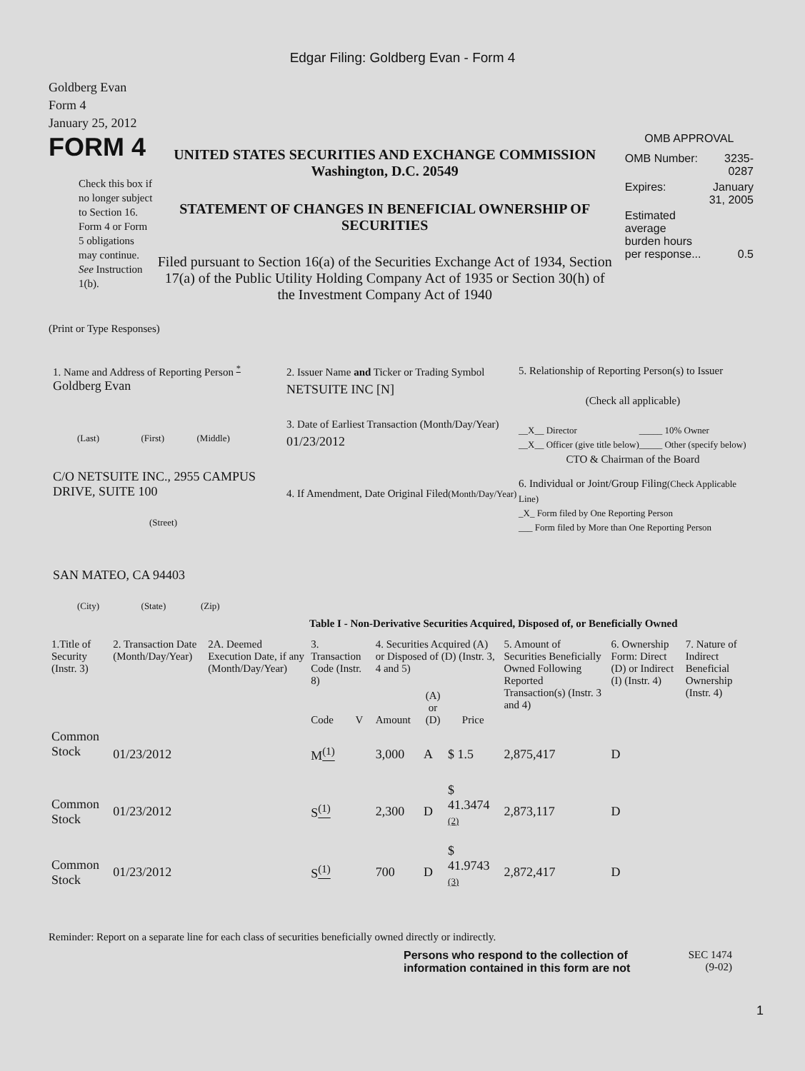Edgar Filing: Goldberg Evan - Form 4
Goldberg Evan
Form 4
January 25, 2012
FORM 4
Check this box if no longer subject to Section 16. Form 4 or Form 5 obligations may continue. See Instruction 1(b).
UNITED STATES SECURITIES AND EXCHANGE COMMISSION
Washington, D.C. 20549
STATEMENT OF CHANGES IN BENEFICIAL OWNERSHIP OF SECURITIES
Filed pursuant to Section 16(a) of the Securities Exchange Act of 1934, Section 17(a) of the Public Utility Holding Company Act of 1935 or Section 30(h) of the Investment Company Act of 1940
OMB APPROVAL
| OMB Number: | 3235-0287 |
| Expires: | January 31, 2005 |
| Estimated average burden hours per response... | 0.5 |
(Print or Type Responses)
1. Name and Address of Reporting Person <sup>*</sup>
Goldberg Evan
(Last) (First) (Middle)
C/O NETSUITE INC., 2955 CAMPUS DRIVE, SUITE 100
(Street)
SAN MATEO, CA 94403
(City) (State) (Zip)
2. Issuer Name and Ticker or Trading Symbol
NETSUITE INC [N]
3. Date of Earliest Transaction (Month/Day/Year)
01/23/2012
4. If Amendment, Date Original Filed(Month/Day/Year)
5. Relationship of Reporting Person(s) to Issuer
(Check all applicable)
| __X__ Director | _____ 10% Owner |
| __X__ Officer (give title below) | _____ Other (specify below) |
CTO & Chairman of the Board
6. Individual or Joint/Group Filing(Check Applicable Line)
_X_ Form filed by One Reporting Person
___ Form filed by More than One Reporting Person
Table I - Non-Derivative Securities Acquired, Disposed of, or Beneficially Owned
| 1.Title of Security (Instr. 3) | 2. Transaction Date (Month/Day/Year) | 2A. Deemed Execution Date, if any (Month/Day/Year) | 3. Transaction Code (Instr. 8) | | 4. Securities Acquired (A) or Disposed of (D) (Instr. 3, 4 and 5) | | | 5. Amount of Securities Beneficially Owned Following Reported Transaction(s) (Instr. 3 and 4) | 6. Ownership Form: Direct (D) or Indirect (I) (Instr. 4) | 7. Nature of Indirect Beneficial Ownership (Instr. 4) |
| --- | --- | --- | --- | --- | --- | --- | --- | --- | --- | --- |
| | | | Code | V | Amount | (A) or (D) | Price | | | |
| Common Stock | 01/23/2012 | | M <sup>(1)</sup> | | 3,000 | A | $ 1.5 | 2,875,417 | D | |
| Common Stock | 01/23/2012 | | S <sup>(1)</sup> | | 2,300 | D | $ 41.3474 (2) | 2,873,117 | D | |
| Common Stock | 01/23/2012 | | S <sup>(1)</sup> | | 700 | D | $ 41.9743 (3) | 2,872,417 | D | |
Reminder: Report on a separate line for each class of securities beneficially owned directly or indirectly.
Persons who respond to the collection of information contained in this form are not
SEC 1474
(9-02)
1